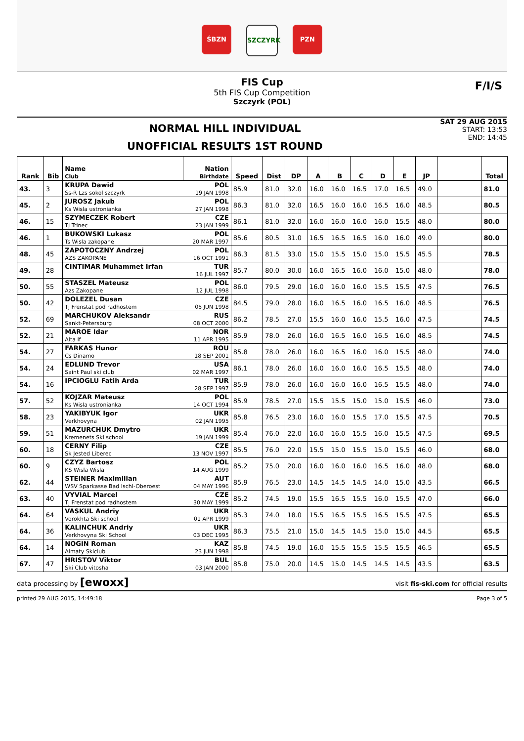ŚBZN SZCZYRK PZN
FIS Cup
5th FIS Cup Competition
Szczyrk (POL)
F/I/S
NORMAL HILL INDIVIDUAL
UNOFFICIAL RESULTS 1ST ROUND
SAT 29 AUG 2015
START: 13:53
END: 14:45
| Rank | Bib | Name Club | Nation Birthdate | Speed | Dist | DP | A | B | C | D | E | JP | | Total |
| --- | --- | --- | --- | --- | --- | --- | --- | --- | --- | --- | --- | --- | --- | --- |
| 43. | 3 | KRUPA Dawid Ss-R Lzs sokol szczyrk | POL 19 JAN 1998 | 85.9 | 81.0 | 32.0 | 16.0 | 16.0 | 16.5 | 17.0 | 16.5 | 49.0 | | 81.0 |
| 45. | 2 | JUROSZ Jakub Ks Wisla ustronianka | POL 27 JAN 1998 | 86.3 | 81.0 | 32.0 | 16.5 | 16.0 | 16.0 | 16.5 | 16.0 | 48.5 | | 80.5 |
| 46. | 15 | SZYMECZEK Robert TJ Trinec | CZE 23 JAN 1999 | 86.1 | 81.0 | 32.0 | 16.0 | 16.0 | 16.0 | 16.0 | 15.5 | 48.0 | | 80.0 |
| 46. | 1 | BUKOWSKI Lukasz Ts Wisla zakopane | POL 20 MAR 1997 | 85.6 | 80.5 | 31.0 | 16.5 | 16.5 | 16.5 | 16.0 | 16.0 | 49.0 | | 80.0 |
| 48. | 45 | ZAPOTOCZNY Andrzej AZS ZAKOPANE | POL 16 OCT 1991 | 86.3 | 81.5 | 33.0 | 15.0 | 15.5 | 15.0 | 15.0 | 15.5 | 45.5 | | 78.5 |
| 49. | 28 | CINTIMAR Muhammet Irfan | TUR 16 JUL 1997 | 85.7 | 80.0 | 30.0 | 16.0 | 16.5 | 16.0 | 16.0 | 15.0 | 48.0 | | 78.0 |
| 50. | 55 | STASZEL Mateusz Azs Zakopane | POL 12 JUL 1998 | 86.0 | 79.5 | 29.0 | 16.0 | 16.0 | 16.0 | 15.5 | 15.5 | 47.5 | | 76.5 |
| 50. | 42 | DOLEZEL Dusan Tj Frenstat pod radhostem | CZE 05 JUN 1998 | 84.5 | 79.0 | 28.0 | 16.0 | 16.5 | 16.0 | 16.5 | 16.0 | 48.5 | | 76.5 |
| 52. | 69 | MARCHUKOV Aleksandr Sankt-Petersburg | RUS 08 OCT 2000 | 86.2 | 78.5 | 27.0 | 15.5 | 16.0 | 16.0 | 15.5 | 16.0 | 47.5 | | 74.5 |
| 52. | 21 | MAROE Idar Alta If | NOR 11 APR 1995 | 85.9 | 78.0 | 26.0 | 16.0 | 16.5 | 16.0 | 16.5 | 16.0 | 48.5 | | 74.5 |
| 54. | 27 | FARKAS Hunor Cs Dinamo | ROU 18 SEP 2001 | 85.8 | 78.0 | 26.0 | 16.0 | 16.5 | 16.0 | 16.0 | 15.5 | 48.0 | | 74.0 |
| 54. | 24 | EDLUND Trevor Saint Paul ski club | USA 02 MAR 1997 | 86.1 | 78.0 | 26.0 | 16.0 | 16.0 | 16.0 | 16.5 | 15.5 | 48.0 | | 74.0 |
| 54. | 16 | IPCIOGLU Fatih Arda | TUR 28 SEP 1997 | 85.9 | 78.0 | 26.0 | 16.0 | 16.0 | 16.0 | 16.5 | 15.5 | 48.0 | | 74.0 |
| 57. | 52 | KOJZAR Mateusz Ks Wisla ustronianka | POL 14 OCT 1994 | 85.9 | 78.5 | 27.0 | 15.5 | 15.5 | 15.0 | 15.0 | 15.5 | 46.0 | | 73.0 |
| 58. | 23 | YAKIBYUK Igor Verkhovyna | UKR 02 JAN 1995 | 85.8 | 76.5 | 23.0 | 16.0 | 16.0 | 15.5 | 17.0 | 15.5 | 47.5 | | 70.5 |
| 59. | 51 | MAZURCHUK Dmytro Kremenets Ski school | UKR 19 JAN 1999 | 85.4 | 76.0 | 22.0 | 16.0 | 16.0 | 15.5 | 16.0 | 15.5 | 47.5 | | 69.5 |
| 60. | 18 | CERNY Filip Sk Jested Liberec | CZE 13 NOV 1997 | 85.5 | 76.0 | 22.0 | 15.5 | 15.0 | 15.5 | 15.0 | 15.5 | 46.0 | | 68.0 |
| 60. | 9 | CZYZ Bartosz KS Wisla Wisla | POL 14 AUG 1999 | 85.2 | 75.0 | 20.0 | 16.0 | 16.0 | 16.0 | 16.5 | 16.0 | 48.0 | | 68.0 |
| 62. | 44 | STEINER Maximilian WSV Sparkasse Bad Ischl-Oberoest | AUT 04 MAY 1996 | 85.9 | 76.5 | 23.0 | 14.5 | 14.5 | 14.5 | 14.0 | 15.0 | 43.5 | | 66.5 |
| 63. | 40 | VYVIAL Marcel Tj Frenstat pod radhostem | CZE 30 MAY 1999 | 85.2 | 74.5 | 19.0 | 15.5 | 16.5 | 15.5 | 16.0 | 15.5 | 47.0 | | 66.0 |
| 64. | 64 | VASKUL Andriy Vorokhta Ski school | UKR 01 APR 1999 | 85.3 | 74.0 | 18.0 | 15.5 | 16.5 | 15.5 | 16.5 | 15.5 | 47.5 | | 65.5 |
| 64. | 36 | KALINCHUK Andriy Verkhovyna Ski School | UKR 03 DEC 1995 | 86.3 | 75.5 | 21.0 | 15.0 | 14.5 | 14.5 | 15.0 | 15.0 | 44.5 | | 65.5 |
| 64. | 14 | NOGIN Roman Almaty Skiclub | KAZ 23 JUN 1998 | 85.8 | 74.5 | 19.0 | 16.0 | 15.5 | 15.5 | 15.5 | 15.5 | 46.5 | | 65.5 |
| 67. | 47 | HRISTOV Viktor Ski Club vitosha | BUL 03 JAN 2000 | 85.8 | 75.0 | 20.0 | 14.5 | 15.0 | 14.5 | 14.5 | 14.5 | 43.5 | | 63.5 |
data processing by [ewoxx] visit fis-ski.com for official results
printed 29 AUG 2015, 14:49:18 Page 3 of 5